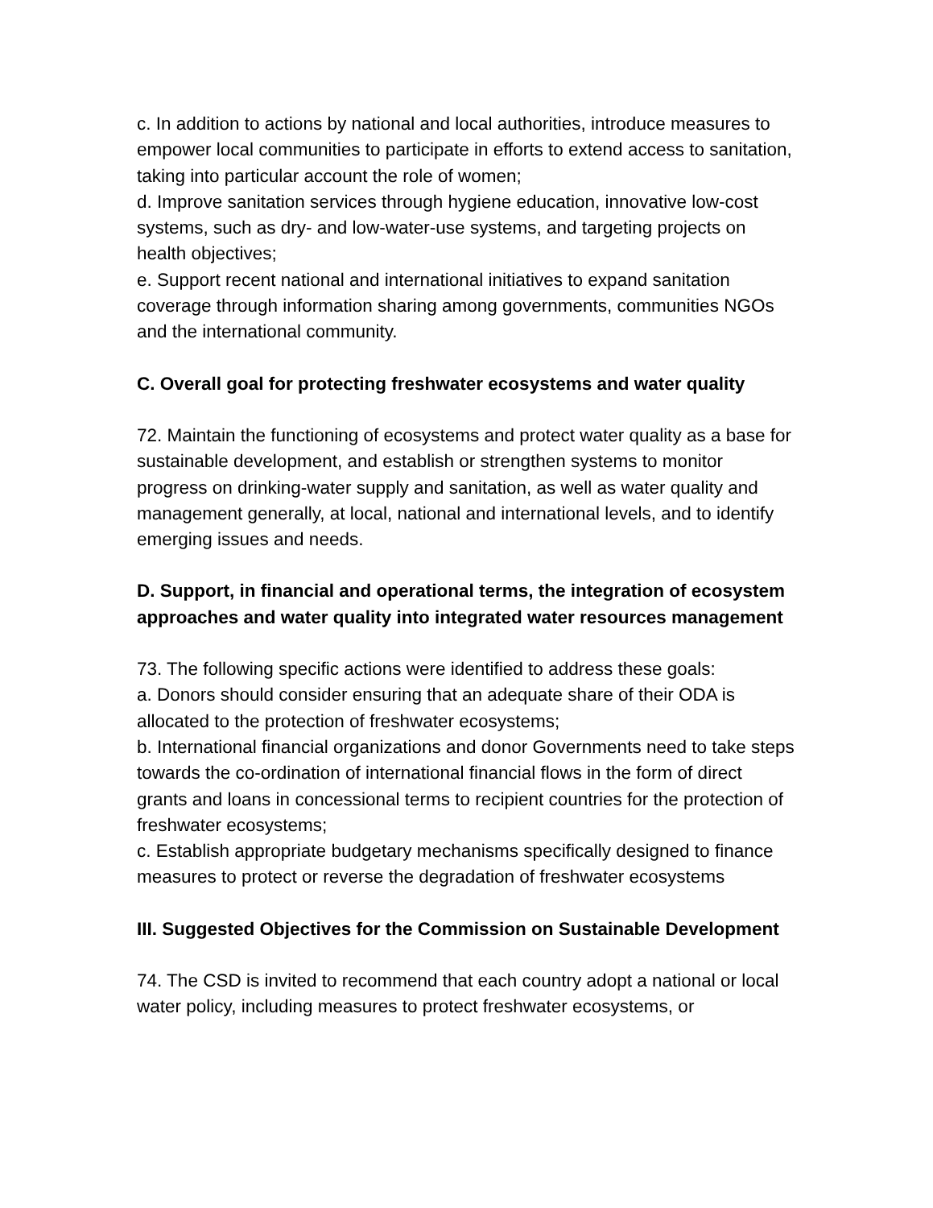c. In addition to actions by national and local authorities, introduce measures to empower local communities to participate in efforts to extend access to sanitation, taking into particular account the role of women;
d. Improve sanitation services through hygiene education, innovative low-cost systems, such as dry- and low-water-use systems, and targeting projects on health objectives;
e. Support recent national and international initiatives to expand sanitation coverage through information sharing among governments, communities NGOs and the international community.
C. Overall goal for protecting freshwater ecosystems and water quality
72. Maintain the functioning of ecosystems and protect water quality as a base for sustainable development, and establish or strengthen systems to monitor progress on drinking-water supply and sanitation, as well as water quality and management generally, at local, national and international levels, and to identify emerging issues and needs.
D. Support, in financial and operational terms, the integration of ecosystem approaches and water quality into integrated water resources management
73. The following specific actions were identified to address these goals:
a. Donors should consider ensuring that an adequate share of their ODA is allocated to the protection of freshwater ecosystems;
b. International financial organizations and donor Governments need to take steps towards the co-ordination of international financial flows in the form of direct grants and loans in concessional terms to recipient countries for the protection of freshwater ecosystems;
c. Establish appropriate budgetary mechanisms specifically designed to finance measures to protect or reverse the degradation of freshwater ecosystems
III. Suggested Objectives for the Commission on Sustainable Development
74. The CSD is invited to recommend that each country adopt a national or local water policy, including measures to protect freshwater ecosystems, or